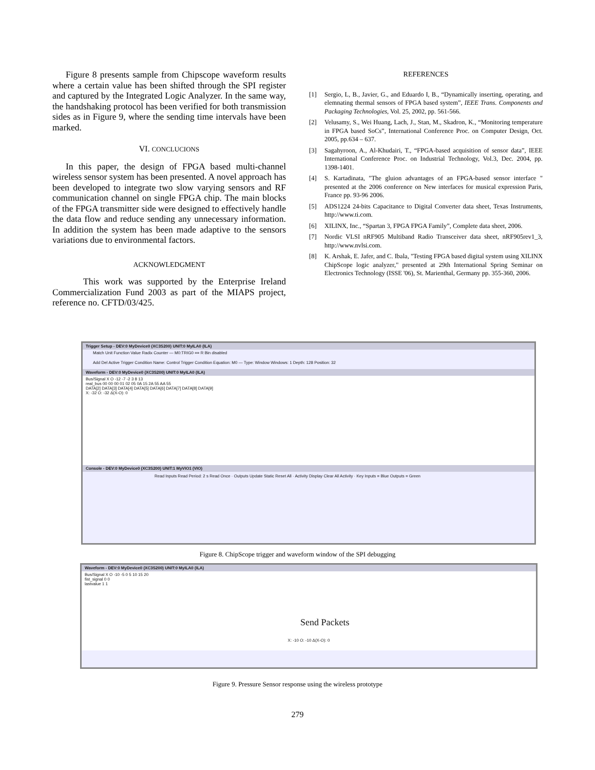Figure 8 presents sample from Chipscope waveform results where a certain value has been shifted through the SPI register and captured by the Integrated Logic Analyzer. In the same way, the handshaking protocol has been verified for both transmission sides as in Figure 9, where the sending time intervals have been marked.
VI. CONCLUCIONS
In this paper, the design of FPGA based multi-channel wireless sensor system has been presented. A novel approach has been developed to integrate two slow varying sensors and RF communication channel on single FPGA chip. The main blocks of the FPGA transmitter side were designed to effectively handle the data flow and reduce sending any unnecessary information. In addition the system has been made adaptive to the sensors variations due to environmental factors.
ACKNOWLEDGMENT
This work was supported by the Enterprise Ireland Commercialization Fund 2003 as part of the MIAPS project, reference no. CFTD/03/425.
REFERENCES
[1] Sergio, L, B., Javier, G., and Eduardo I, B., “Dynamically inserting, operating, and elemnating thermal sensors of FPGA based system”, IEEE Trans. Components and Packaging Technologies, Vol. 25, 2002, pp. 561-566.
[2] Velusamy, S., Wei Huang, Lach, J., Stan, M., Skadron, K., “Monitoring temperature in FPGA based SoCs”, International Conference Proc. on Computer Design, Oct. 2005, pp.634 – 637.
[3] Sagahyroon, A., Al-Khudairi, T., “FPGA-based acquisition of sensor data”, IEEE International Conference Proc. on Industrial Technology, Vol.3, Dec. 2004, pp. 1398-1401.
[4] S. Kartadinata, "The gluion advantages of an FPGA-based sensor interface " presented at the 2006 conference on New interfaces for musical expression Paris, France pp. 93-96 2006.
[5] ADS1224 24-bits Capacitance to Digital Converter data sheet, Texas Instruments, http://www.ti.com.
[6] XILINX, Inc., “Spartan 3, FPGA FPGA Family”, Complete data sheet, 2006.
[7] Nordic VLSI nRF905 Multiband Radio Transceiver data sheet, nRF905rev1_3, http://www.nvlsi.com.
[8] K. Arshak, E. Jafer, and C. Ibala, "Testing FPGA based digital system using XILINX ChipScope logic analyzer," presented at 29th International Spring Seminar on Electronics Technology (ISSE '06), St. Marienthal, Germany pp. 355-360, 2006.
Trigger Setup - DEV:0 MyDevice0 (XC3S200) UNIT:0 MyILA0 (ILA)
Match Unit Function Value Radix Counter — M0:TRIG0 == R Bin disabled
Add Del Active Trigger Condition Name: Control Trigger Condition Equation: M0 — Type: Window Windows: 1 Depth: 128 Position: 32
Waveform - DEV:0 MyDevice0 (XC3S200) UNIT:0 MyILA0 (ILA)
Bus/Signal X O -12 -7 -2 3 8 13
real_bus 00 00 00 01 02 05 0A 15 2A 55 AA 55
DATA[2] DATA[3] DATA[4] DATA[5] DATA[6] DATA[7] DATA[8] DATA[9]
X: -32 O: -32 Δ(X-O): 0
Console - DEV:0 MyDevice0 (XC3S200) UNIT:1 MyVIO1 (VIO)
Read Inputs Read Period: 2 s Read Once · Outputs Update Static Reset All · Activity Display Clear All Activity · Key Inputs = Blue Outputs = Green
Figure 8. ChipScope trigger and waveform window of the SPI debugging
Waveform - DEV:0 MyDevice0 (XC3S200) UNIT:0 MyILA0 (ILA)
Bus/Signal X O -10 -5 0 5 10 15 20
fist_signal 0 0
lastvalue 1 1
Send Packets
X: -10 O: -10 Δ(X-O): 0
Figure 9. Pressure Sensor response using the wireless prototype
279